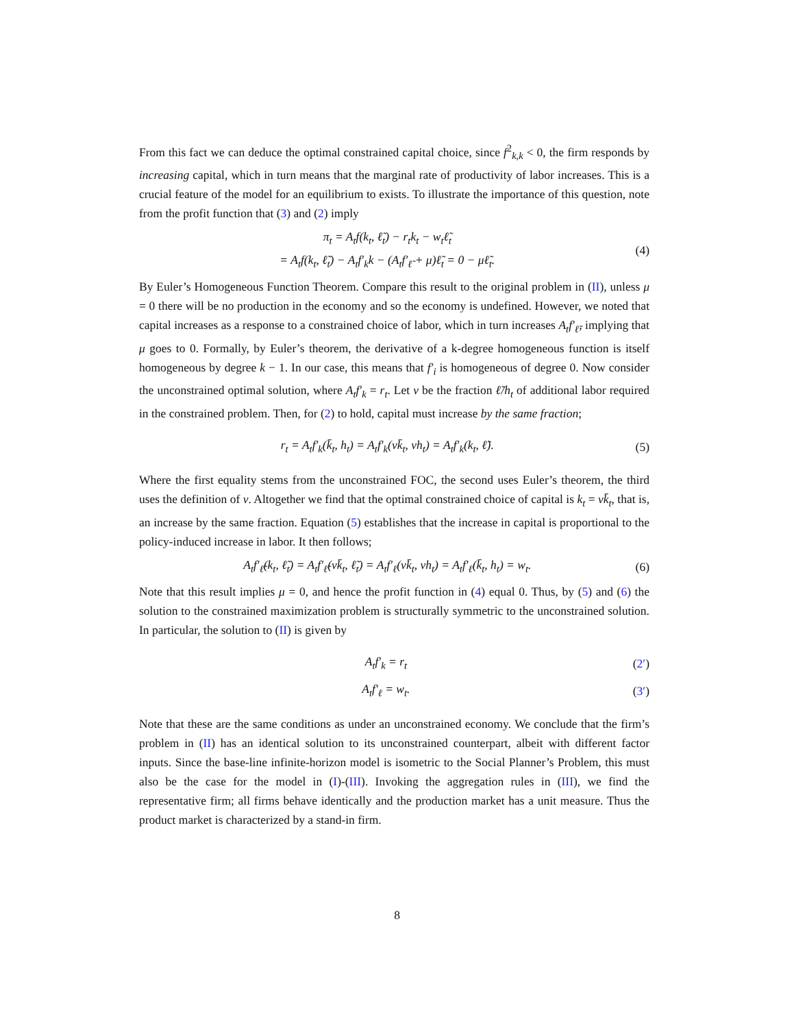From this fact we can deduce the optimal constrained capital choice, since f<sup>2</sup><sub>k,k</sub> < 0, the firm responds by increasing capital, which in turn means that the marginal rate of productivity of labor increases. This is a crucial feature of the model for an equilibrium to exists. To illustrate the importance of this question, note from the profit function that (3) and (2) imply
π<sub>t</sub> = A<sub>t</sub>f(k<sub>t</sub>, ℓ̃<sub>t</sub>) − r<sub>t</sub>k<sub>t</sub> − w<sub>t</sub>ℓ̃<sub>t</sub>
= A<sub>t</sub>f(k<sub>t</sub>, ℓ̃<sub>t</sub>) − A<sub>t</sub>f′<sub>k</sub>k − (A<sub>t</sub>f′<sub>ℓ̃</sub> + μ)ℓ̃<sub>t</sub> = 0 − μℓ̃<sub>t</sub>.
(4)
By Euler’s Homogeneous Function Theorem. Compare this result to the original problem in (II), unless μ = 0 there will be no production in the economy and so the economy is undefined. However, we noted that capital increases as a response to a constrained choice of labor, which in turn increases A<sub>t</sub>f′<sub>ℓ̃</sub>, implying that μ goes to 0. Formally, by Euler’s theorem, the derivative of a k-degree homogeneous function is itself homogeneous by degree k − 1. In our case, this means that f′<sub>i</sub> is homogeneous of degree 0. Now consider the unconstrained optimal solution, where A<sub>t</sub>f′<sub>k</sub> = r<sub>t</sub>. Let v be the fraction ℓ̃/h<sub>t</sub> of additional labor required in the constrained problem. Then, for (2) to hold, capital must increase by the same fraction;
r<sub>t</sub> = A<sub>t</sub>f′<sub>k</sub>(k̄<sub>t</sub>, h<sub>t</sub>) = A<sub>t</sub>f′<sub>k</sub>(vk̄<sub>t</sub>, vh<sub>t</sub>) = A<sub>t</sub>f′<sub>k</sub>(k<sub>t</sub>, ℓ̃).
(5)
Where the first equality stems from the unconstrained FOC, the second uses Euler’s theorem, the third uses the definition of v. Altogether we find that the optimal constrained choice of capital is k<sub>t</sub> = vk̄<sub>t</sub>, that is, an increase by the same fraction. Equation (5) establishes that the increase in capital is proportional to the policy-induced increase in labor. It then follows;
A<sub>t</sub>f′<sub>ℓ̃</sub>(k<sub>t</sub>, ℓ̃<sub>t</sub>) = A<sub>t</sub>f′<sub>ℓ̃</sub>(vk̄<sub>t</sub>, ℓ̃<sub>t</sub>) = A<sub>t</sub>f′<sub>ℓ</sub>(vk̄<sub>t</sub>, vh<sub>t</sub>) = A<sub>t</sub>f′<sub>ℓ</sub>(k̄<sub>t</sub>, h<sub>t</sub>) = w<sub>t</sub>.
(6)
Note that this result implies μ = 0, and hence the profit function in (4) equal 0. Thus, by (5) and (6) the solution to the constrained maximization problem is structurally symmetric to the unconstrained solution. In particular, the solution to (II) is given by
A<sub>t</sub>f′<sub>k</sub> = r<sub>t</sub> (2′)
A<sub>t</sub>f′<sub>ℓ</sub> = w<sub>t</sub>. (3′)
Note that these are the same conditions as under an unconstrained economy. We conclude that the firm’s problem in (II) has an identical solution to its unconstrained counterpart, albeit with different factor inputs. Since the base-line infinite-horizon model is isometric to the Social Planner’s Problem, this must also be the case for the model in (I)-(III). Invoking the aggregation rules in (III), we find the representative firm; all firms behave identically and the production market has a unit measure. Thus the product market is characterized by a stand-in firm.
8